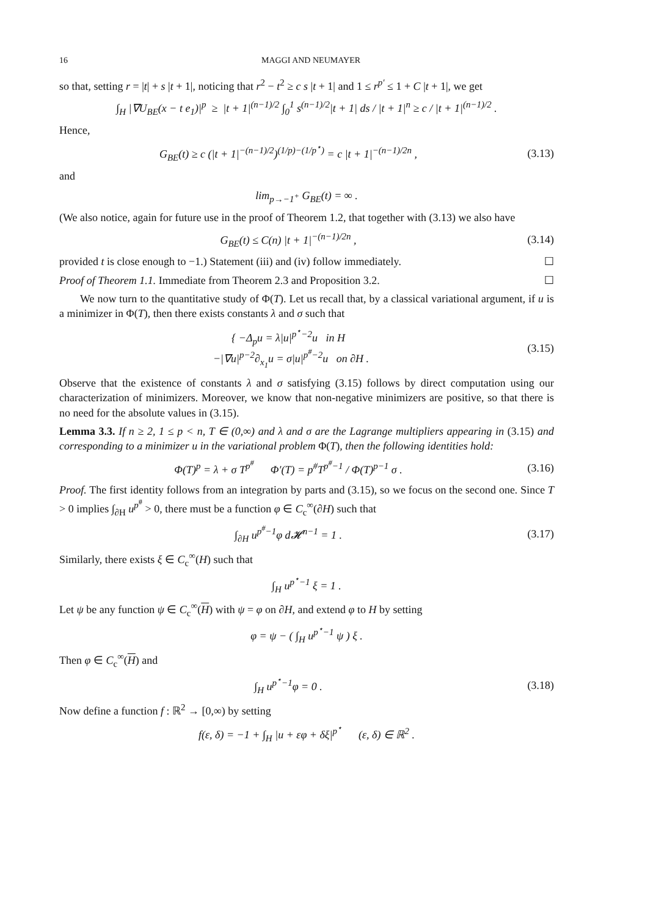16 MAGGI AND NEUMAYER
so that, setting r = |t| + s |t + 1|, noticing that r<sup>2</sup> − t<sup>2</sup> ≥ c s |t + 1| and 1 ≤ r<sup>p′</sup> ≤ 1 + C |t + 1|, we get
∫<sub>H</sub> |∇U<sub>BE</sub>(x − t e<sub>1</sub>)|<sup>p</sup> ≥ |t + 1|<sup>(n−1)/2</sup> ∫<sub>0</sub><sup>1</sup> s<sup>(n−1)/2</sup>|t + 1| ds / |t + 1|<sup>n</sup> ≥ c / |t + 1|<sup>(n−1)/2</sup> .
Hence,
G<sub>BE</sub>(t) ≥ c (|t + 1|<sup>−(n−1)/2</sup>)<sup>(1/p)−(1/p<sup>⋆</sup>)</sup> = c |t + 1|<sup>−(n−1)/2n</sup> ,
(3.13)
and
lim<sub>p→−1<sup>+</sup></sub> G<sub>BE</sub>(t) = ∞ .
(We also notice, again for future use in the proof of Theorem 1.2, that together with (3.13) we also have
G<sub>BE</sub>(t) ≤ C(n) |t + 1|<sup>−(n−1)/2n</sup> ,
(3.14)
provided t is close enough to −1.) Statement (iii) and (iv) follow immediately. ☐
Proof of Theorem 1.1. Immediate from Theorem 2.3 and Proposition 3.2. ☐
We now turn to the quantitative study of Φ(T). Let us recall that, by a classical variational argument, if u is a minimizer in Φ(T), then there exists constants λ and σ such that
{ −Δ<sub>p</sub>u = λ|u|<sup>p<sup>⋆</sup>−2</sup>u in H
−|∇u|<sup>p−2</sup>∂<sub>x<sub>1</sub></sub>u = σ|u|<sup>p<sup>#</sup>−2</sup>u on ∂H .
(3.15)
Observe that the existence of constants λ and σ satisfying (3.15) follows by direct computation using our characterization of minimizers. Moreover, we know that non-negative minimizers are positive, so that there is no need for the absolute values in (3.15).
Lemma 3.3. If n ≥ 2, 1 ≤ p < n, T ∈ (0,∞) and λ and σ are the Lagrange multipliers appearing in (3.15) and corresponding to a minimizer u in the variational problem Φ(T), then the following identities hold:
Φ(T)<sup>p</sup> = λ + σ T<sup>p<sup>#</sup></sup> Φ′(T) = p<sup>#</sup>T<sup>p<sup>#</sup>−1</sup> / Φ(T)<sup>p−1</sup> σ .
(3.16)
Proof. The first identity follows from an integration by parts and (3.15), so we focus on the second one. Since T > 0 implies ∫<sub>∂H</sub> u<sup>p<sup>#</sup></sup> > 0, there must be a function φ ∈ C<sub>c</sub><sup>∞</sup>(∂H) such that
∫<sub>∂H</sub> u<sup>p<sup>#</sup>−1</sup>φ d𝓗<sup>n−1</sup> = 1 .
(3.17)
Similarly, there exists ξ ∈ C<sub>c</sub><sup>∞</sup>(H) such that
∫<sub>H</sub> u<sup>p<sup>⋆</sup>−1</sup> ξ = 1 .
Let ψ be any function ψ ∈ C<sub>c</sub><sup>∞</sup>(H) with ψ = φ on ∂H, and extend φ to H by setting
φ = ψ − ( ∫<sub>H</sub> u<sup>p<sup>⋆</sup>−1</sup> ψ ) ξ .
Then φ ∈ C<sub>c</sub><sup>∞</sup>(H) and
∫<sub>H</sub> u<sup>p<sup>⋆</sup>−1</sup>φ = 0 .
(3.18)
Now define a function f : ℝ<sup>2</sup> → [0,∞) by setting
f(ε, δ) = −1 + ∫<sub>H</sub> |u + εφ + δξ|<sup>p<sup>⋆</sup></sup> (ε, δ) ∈ ℝ<sup>2</sup> .